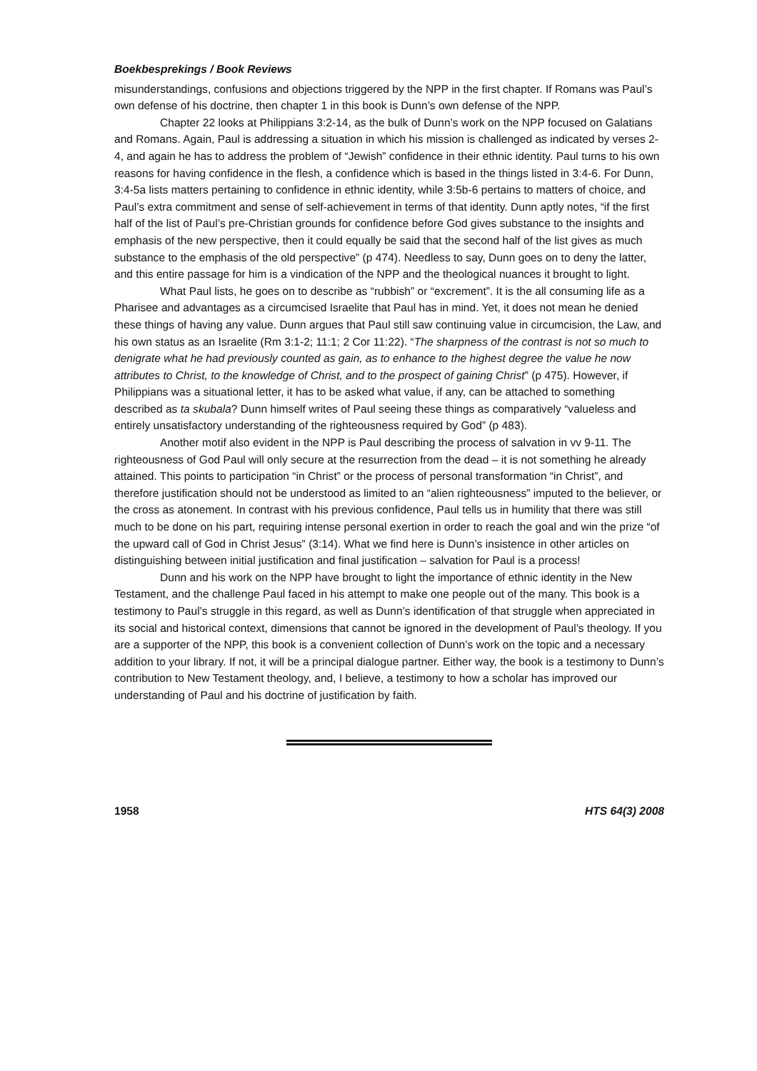Boekbesprekings / Book Reviews
misunderstandings, confusions and objections triggered by the NPP in the first chapter. If Romans was Paul’s own defense of his doctrine, then chapter 1 in this book is Dunn’s own defense of the NPP.
Chapter 22 looks at Philippians 3:2-14, as the bulk of Dunn’s work on the NPP focused on Galatians and Romans. Again, Paul is addressing a situation in which his mission is challenged as indicated by verses 2-4, and again he has to address the problem of “Jewish” confidence in their ethnic identity. Paul turns to his own reasons for having confidence in the flesh, a confidence which is based in the things listed in 3:4-6. For Dunn, 3:4-5a lists matters pertaining to confidence in ethnic identity, while 3:5b-6 pertains to matters of choice, and Paul’s extra commitment and sense of self-achievement in terms of that identity. Dunn aptly notes, “if the first half of the list of Paul’s pre-Christian grounds for confidence before God gives substance to the insights and emphasis of the new perspective, then it could equally be said that the second half of the list gives as much substance to the emphasis of the old perspective” (p 474). Needless to say, Dunn goes on to deny the latter, and this entire passage for him is a vindication of the NPP and the theological nuances it brought to light.
What Paul lists, he goes on to describe as “rubbish” or “excrement”. It is the all consuming life as a Pharisee and advantages as a circumcised Israelite that Paul has in mind. Yet, it does not mean he denied these things of having any value. Dunn argues that Paul still saw continuing value in circumcision, the Law, and his own status as an Israelite (Rm 3:1-2; 11:1; 2 Cor 11:22). “The sharpness of the contrast is not so much to denigrate what he had previously counted as gain, as to enhance to the highest degree the value he now attributes to Christ, to the knowledge of Christ, and to the prospect of gaining Christ” (p 475). However, if Philippians was a situational letter, it has to be asked what value, if any, can be attached to something described as ta skubala? Dunn himself writes of Paul seeing these things as comparatively “valueless and entirely unsatisfactory understanding of the righteousness required by God” (p 483).
Another motif also evident in the NPP is Paul describing the process of salvation in vv 9-11. The righteousness of God Paul will only secure at the resurrection from the dead – it is not something he already attained. This points to participation “in Christ” or the process of personal transformation “in Christ”, and therefore justification should not be understood as limited to an “alien righteousness” imputed to the believer, or the cross as atonement. In contrast with his previous confidence, Paul tells us in humility that there was still much to be done on his part, requiring intense personal exertion in order to reach the goal and win the prize “of the upward call of God in Christ Jesus” (3:14). What we find here is Dunn’s insistence in other articles on distinguishing between initial justification and final justification – salvation for Paul is a process!
Dunn and his work on the NPP have brought to light the importance of ethnic identity in the New Testament, and the challenge Paul faced in his attempt to make one people out of the many. This book is a testimony to Paul’s struggle in this regard, as well as Dunn’s identification of that struggle when appreciated in its social and historical context, dimensions that cannot be ignored in the development of Paul’s theology. If you are a supporter of the NPP, this book is a convenient collection of Dunn’s work on the topic and a necessary addition to your library. If not, it will be a principal dialogue partner. Either way, the book is a testimony to Dunn’s contribution to New Testament theology, and, I believe, a testimony to how a scholar has improved our understanding of Paul and his doctrine of justification by faith.
1958 HTS 64(3) 2008